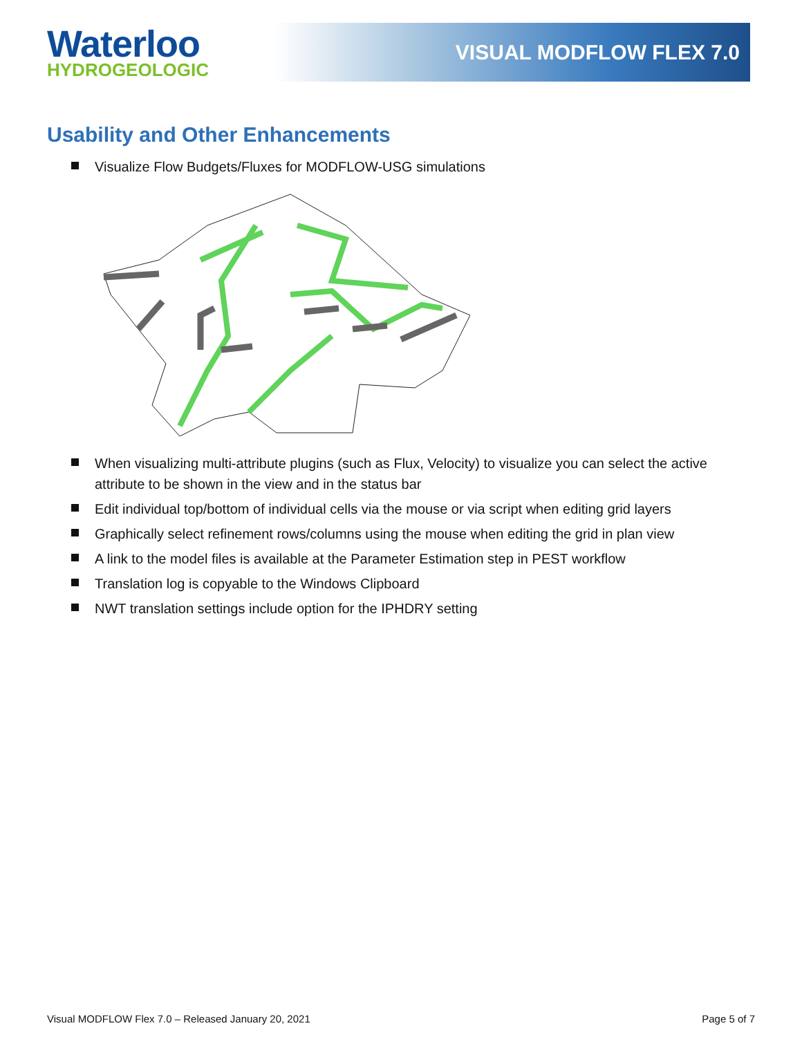Waterloo
HYDROGEOLOGIC
VISUAL MODFLOW FLEX 7.0
Usability and Other Enhancements
Visualize Flow Budgets/Fluxes for MODFLOW-USG simulations
When visualizing multi-attribute plugins (such as Flux, Velocity) to visualize you can select the active attribute to be shown in the view and in the status bar
Edit individual top/bottom of individual cells via the mouse or via script when editing grid layers
Graphically select refinement rows/columns using the mouse when editing the grid in plan view
A link to the model files is available at the Parameter Estimation step in PEST workflow
Translation log is copyable to the Windows Clipboard
NWT translation settings include option for the IPHDRY setting
Visual MODFLOW Flex 7.0 – Released January 20, 2021 Page 5 of 7